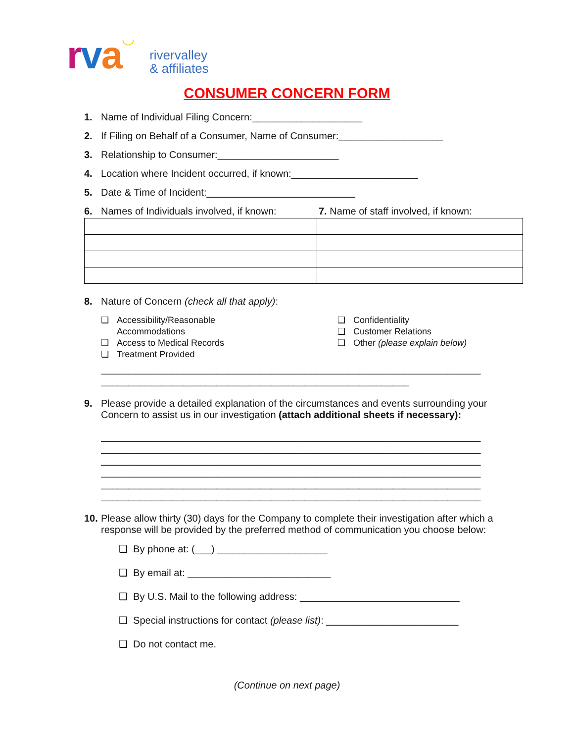rva ◡
rivervalley
& affiliates
CONSUMER CONCERN FORM
1. Name of Individual Filing Concern:____________________
2. If Filing on Behalf of a Consumer, Name of Consumer:___________________
3. Relationship to Consumer:______________________
4. Location where Incident occurred, if known:_______________________
5. Date & Time of Incident:___________________________
6. Names of Individuals involved, if known: 7. Name of staff involved, if known:
8. Nature of Concern (check all that apply):
❑ Accessibility/Reasonable
Accommodations
❑ Access to Medical Records
❑ Treatment Provided
❑ Confidentiality
❑ Customer Relations
❑ Other (please explain below)
_____________________________________________________________________
________________________________________________________
9. Please provide a detailed explanation of the circumstances and events surrounding your Concern to assist us in our investigation (attach additional sheets if necessary):
_____________________________________________________________________
_____________________________________________________________________
_____________________________________________________________________
_____________________________________________________________________
_____________________________________________________________________
_____________________________________________________________________
10. Please allow thirty (30) days for the Company to complete their investigation after which a response will be provided by the preferred method of communication you choose below:
❑ By phone at: (___) ____________________
❑ By email at: __________________________
❑ By U.S. Mail to the following address: _____________________________
❑ Special instructions for contact (please list): ________________________
❑ Do not contact me.
(Continue on next page)